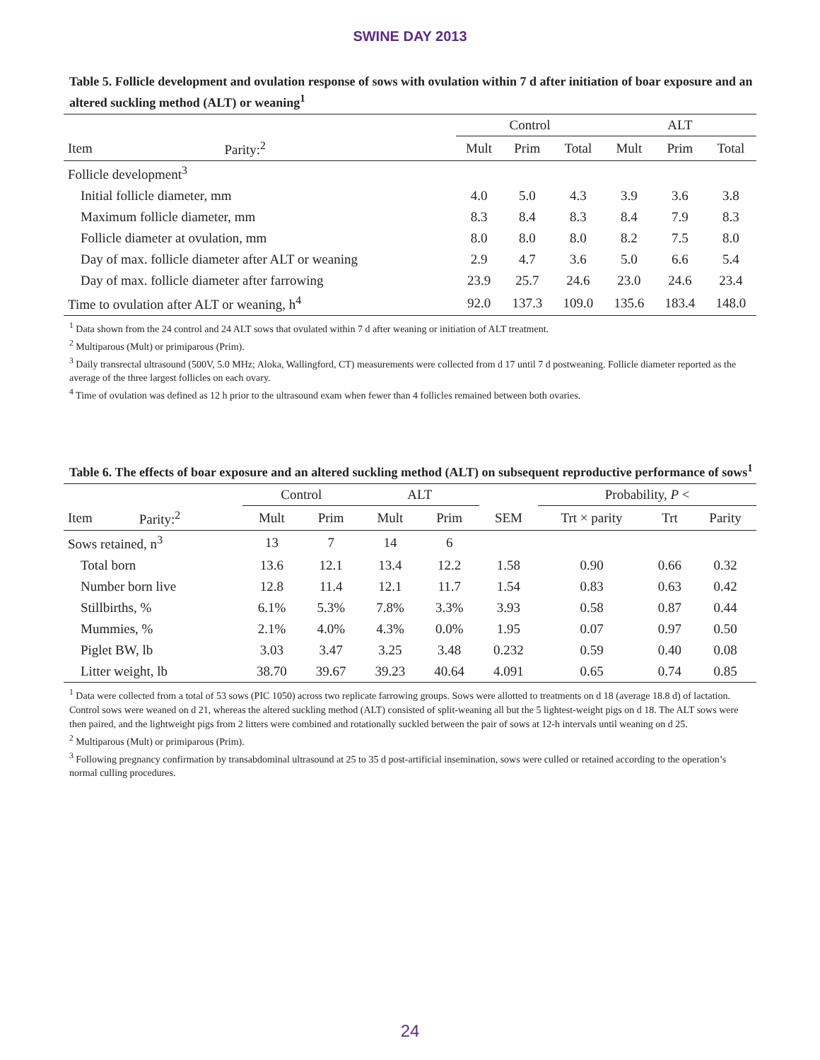SWINE DAY 2013
Table 5. Follicle development and ovulation response of sows with ovulation within 7 d after initiation of boar exposure and an altered suckling method (ALT) or weaning<sup>1</sup>
| | | Control | | | ALT | | |
| --- | --- | --- | --- | --- | --- | --- | --- |
| Item | Parity:<sup>2</sup> | Mult | Prim | Total | Mult | Prim | Total |
| Follicle development<sup>3</sup> | | | | | | | |
| Initial follicle diameter, mm | | 4.0 | 5.0 | 4.3 | 3.9 | 3.6 | 3.8 |
| Maximum follicle diameter, mm | | 8.3 | 8.4 | 8.3 | 8.4 | 7.9 | 8.3 |
| Follicle diameter at ovulation, mm | | 8.0 | 8.0 | 8.0 | 8.2 | 7.5 | 8.0 |
| Day of max. follicle diameter after ALT or weaning | | 2.9 | 4.7 | 3.6 | 5.0 | 6.6 | 5.4 |
| Day of max. follicle diameter after farrowing | | 23.9 | 25.7 | 24.6 | 23.0 | 24.6 | 23.4 |
| Time to ovulation after ALT or weaning, h<sup>4</sup> | | 92.0 | 137.3 | 109.0 | 135.6 | 183.4 | 148.0 |
<sup>1</sup> Data shown from the 24 control and 24 ALT sows that ovulated within 7 d after weaning or initiation of ALT treatment.
<sup>2</sup> Multiparous (Mult) or primiparous (Prim).
<sup>3</sup> Daily transrectal ultrasound (500V, 5.0 MHz; Aloka, Wallingford, CT) measurements were collected from d 17 until 7 d postweaning. Follicle diameter reported as the average of the three largest follicles on each ovary.
<sup>4</sup> Time of ovulation was defined as 12 h prior to the ultrasound exam when fewer than 4 follicles remained between both ovaries.
Table 6. The effects of boar exposure and an altered suckling method (ALT) on subsequent reproductive performance of sows<sup>1</sup>
| | | Control | | ALT | | | Probability, P < | | |
| --- | --- | --- | --- | --- | --- | --- | --- | --- | --- |
| Item | Parity:<sup>2</sup> | Mult | Prim | Mult | Prim | SEM | Trt × parity | Trt | Parity |
| Sows retained, n<sup>3</sup> | | 13 | 7 | 14 | 6 | | | | |
| Total born | | 13.6 | 12.1 | 13.4 | 12.2 | 1.58 | 0.90 | 0.66 | 0.32 |
| Number born live | | 12.8 | 11.4 | 12.1 | 11.7 | 1.54 | 0.83 | 0.63 | 0.42 |
| Stillbirths, % | | 6.1% | 5.3% | 7.8% | 3.3% | 3.93 | 0.58 | 0.87 | 0.44 |
| Mummies, % | | 2.1% | 4.0% | 4.3% | 0.0% | 1.95 | 0.07 | 0.97 | 0.50 |
| Piglet BW, lb | | 3.03 | 3.47 | 3.25 | 3.48 | 0.232 | 0.59 | 0.40 | 0.08 |
| Litter weight, lb | | 38.70 | 39.67 | 39.23 | 40.64 | 4.091 | 0.65 | 0.74 | 0.85 |
<sup>1</sup> Data were collected from a total of 53 sows (PIC 1050) across two replicate farrowing groups. Sows were allotted to treatments on d 18 (average 18.8 d) of lactation. Control sows were weaned on d 21, whereas the altered suckling method (ALT) consisted of split-weaning all but the 5 lightest-weight pigs on d 18. The ALT sows were then paired, and the lightweight pigs from 2 litters were combined and rotationally suckled between the pair of sows at 12-h intervals until weaning on d 25.
<sup>2</sup> Multiparous (Mult) or primiparous (Prim).
<sup>3</sup> Following pregnancy confirmation by transabdominal ultrasound at 25 to 35 d post-artificial insemination, sows were culled or retained according to the operation’s normal culling procedures.
24